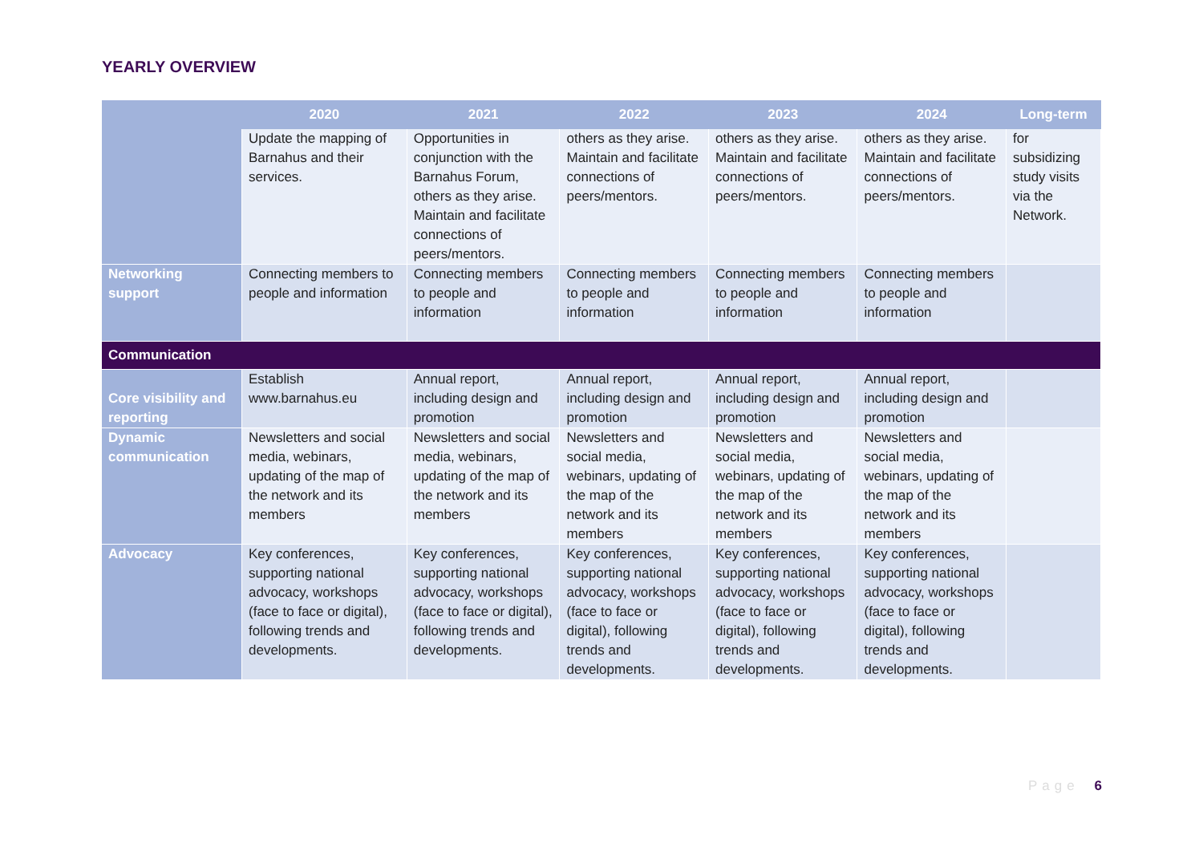YEARLY OVERVIEW
| | 2020 | 2021 | 2022 | 2023 | 2024 | Long-term |
| --- | --- | --- | --- | --- | --- | --- |
| | Update the mapping of Barnahus and their services. | Opportunities in conjunction with the Barnahus Forum, others as they arise. Maintain and facilitate connections of peers/mentors. | others as they arise. Maintain and facilitate connections of peers/mentors. | others as they arise. Maintain and facilitate connections of peers/mentors. | others as they arise. Maintain and facilitate connections of peers/mentors. | for subsidizing study visits via the Network. |
| Networking support | Connecting members to people and information | Connecting members to people and information | Connecting members to people and information | Connecting members to people and information | Connecting members to people and information | |
| Communication | | | | | | |
| Core visibility and reporting | Establish www.barnahus.eu | Annual report, including design and promotion | Annual report, including design and promotion | Annual report, including design and promotion | Annual report, including design and promotion | |
| Dynamic communication | Newsletters and social media, webinars, updating of the map of the network and its members | Newsletters and social media, webinars, updating of the map of the network and its members | Newsletters and social media, webinars, updating of the map of the network and its members | Newsletters and social media, webinars, updating of the map of the network and its members | Newsletters and social media, webinars, updating of the map of the network and its members | |
| Advocacy | Key conferences, supporting national advocacy, workshops (face to face or digital), following trends and developments. | Key conferences, supporting national advocacy, workshops (face to face or digital), following trends and developments. | Key conferences, supporting national advocacy, workshops (face to face or digital), following trends and developments. | Key conferences, supporting national advocacy, workshops (face to face or digital), following trends and developments. | Key conferences, supporting national advocacy, workshops (face to face or digital), following trends and developments. | |
Page 6